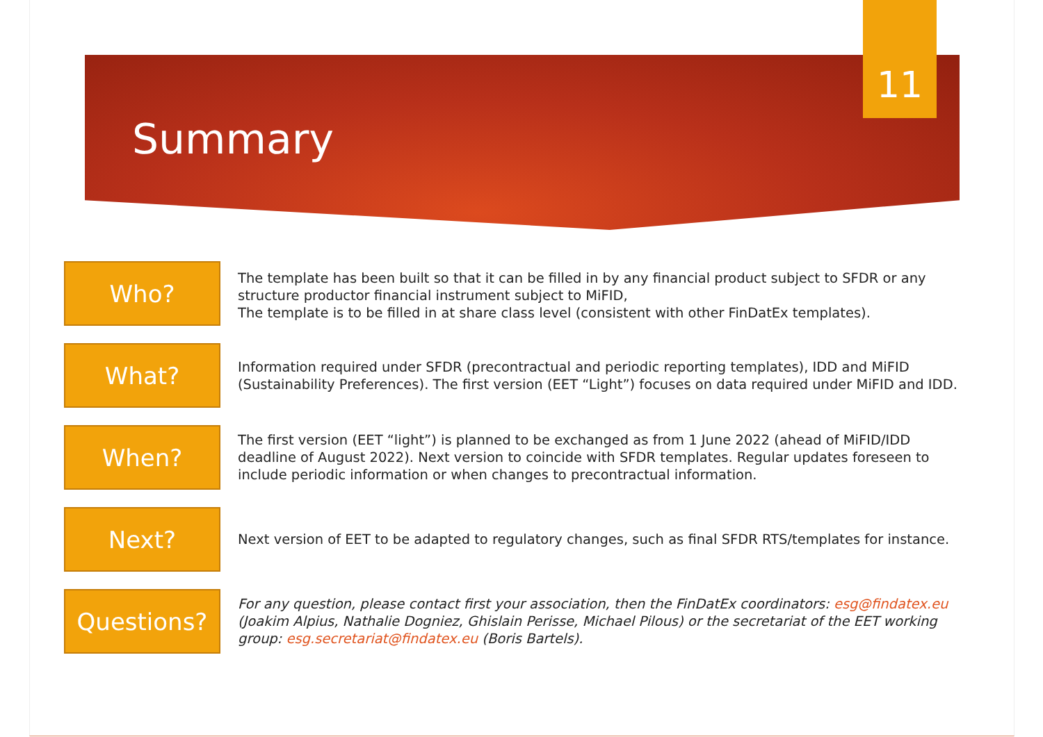11
Summary
Who?
The template has been built so that it can be filled in by any financial product subject to SFDR or any structure productor financial instrument subject to MiFID,
The template is to be filled in at share class level (consistent with other FinDatEx templates).
What?
Information required under SFDR (precontractual and periodic reporting templates), IDD and MiFID (Sustainability Preferences). The first version (EET “Light”) focuses on data required under MiFID and IDD.
When?
The first version (EET “light”) is planned to be exchanged as from 1 June 2022 (ahead of MiFID/IDD deadline of August 2022). Next version to coincide with SFDR templates. Regular updates foreseen to include periodic information or when changes to precontractual information.
Next?
Next version of EET to be adapted to regulatory changes, such as final SFDR RTS/templates for instance.
Questions?
For any question, please contact first your association, then the FinDatEx coordinators: esg@findatex.eu (Joakim Alpius, Nathalie Dogniez, Ghislain Perisse, Michael Pilous) or the secretariat of the EET working group: esg.secretariat@findatex.eu (Boris Bartels).